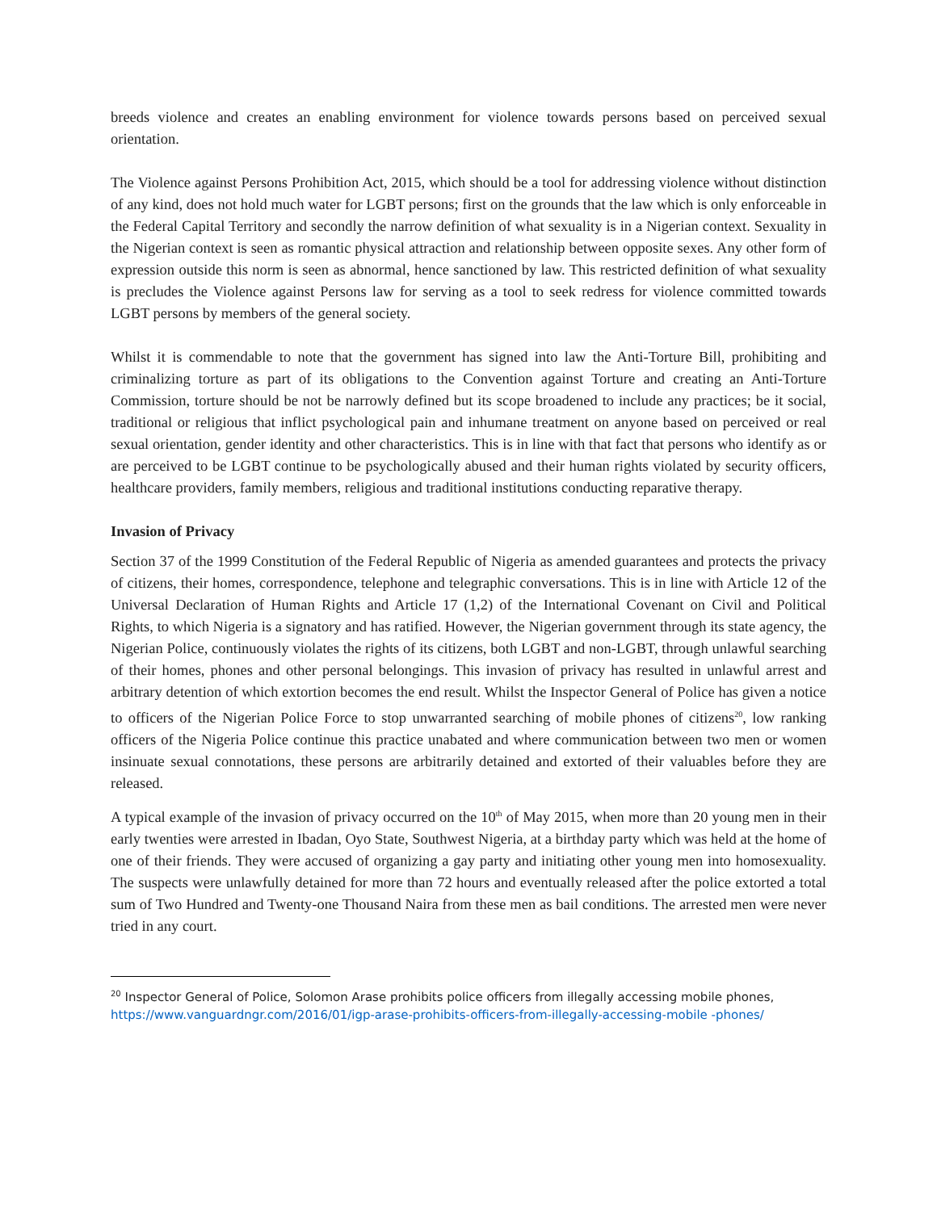breeds violence and creates an enabling environment for violence towards persons based on perceived sexual orientation.
The Violence against Persons Prohibition Act, 2015, which should be a tool for addressing violence without distinction of any kind, does not hold much water for LGBT persons; first on the grounds that the law which is only enforceable in the Federal Capital Territory and secondly the narrow definition of what sexuality is in a Nigerian context. Sexuality in the Nigerian context is seen as romantic physical attraction and relationship between opposite sexes. Any other form of expression outside this norm is seen as abnormal, hence sanctioned by law. This restricted definition of what sexuality is precludes the Violence against Persons law for serving as a tool to seek redress for violence committed towards LGBT persons by members of the general society.
Whilst it is commendable to note that the government has signed into law the Anti-Torture Bill, prohibiting and criminalizing torture as part of its obligations to the Convention against Torture and creating an Anti-Torture Commission, torture should be not be narrowly defined but its scope broadened to include any practices; be it social, traditional or religious that inflict psychological pain and inhumane treatment on anyone based on perceived or real sexual orientation, gender identity and other characteristics. This is in line with that fact that persons who identify as or are perceived to be LGBT continue to be psychologically abused and their human rights violated by security officers, healthcare providers, family members, religious and traditional institutions conducting reparative therapy.
Invasion of Privacy
Section 37 of the 1999 Constitution of the Federal Republic of Nigeria as amended guarantees and protects the privacy of citizens, their homes, correspondence, telephone and telegraphic conversations. This is in line with Article 12 of the Universal Declaration of Human Rights and Article 17 (1,2) of the International Covenant on Civil and Political Rights, to which Nigeria is a signatory and has ratified. However, the Nigerian government through its state agency, the Nigerian Police, continuously violates the rights of its citizens, both LGBT and non-LGBT, through unlawful searching of their homes, phones and other personal belongings. This invasion of privacy has resulted in unlawful arrest and arbitrary detention of which extortion becomes the end result. Whilst the Inspector General of Police has given a notice to officers of the Nigerian Police Force to stop unwarranted searching of mobile phones of citizens<sup>20</sup>, low ranking officers of the Nigeria Police continue this practice unabated and where communication between two men or women insinuate sexual connotations, these persons are arbitrarily detained and extorted of their valuables before they are released.
A typical example of the invasion of privacy occurred on the 10<sup>th</sup> of May 2015, when more than 20 young men in their early twenties were arrested in Ibadan, Oyo State, Southwest Nigeria, at a birthday party which was held at the home of one of their friends. They were accused of organizing a gay party and initiating other young men into homosexuality. The suspects were unlawfully detained for more than 72 hours and eventually released after the police extorted a total sum of Two Hundred and Twenty-one Thousand Naira from these men as bail conditions. The arrested men were never tried in any court.
<sup>20</sup> Inspector General of Police, Solomon Arase prohibits police officers from illegally accessing mobile phones, https://www.vanguardngr.com/2016/01/igp-arase-prohibits-officers-from-illegally-accessing-mobile -phones/